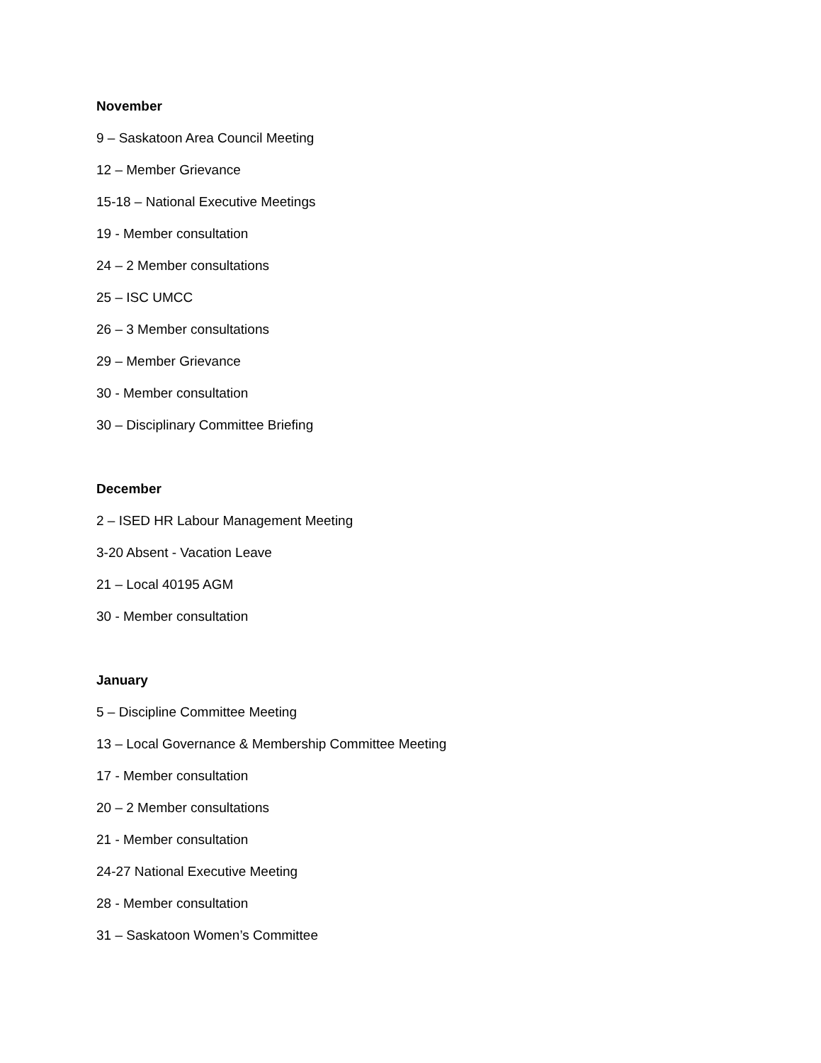November
9 – Saskatoon Area Council Meeting
12 – Member Grievance
15-18 – National Executive Meetings
19 - Member consultation
24 – 2 Member consultations
25 – ISC UMCC
26 – 3 Member consultations
29 – Member Grievance
30 - Member consultation
30 – Disciplinary Committee Briefing
December
2 – ISED HR Labour Management Meeting
3-20 Absent - Vacation Leave
21 – Local 40195 AGM
30 - Member consultation
January
5 – Discipline Committee Meeting
13 – Local Governance & Membership Committee Meeting
17 - Member consultation
20 – 2 Member consultations
21 - Member consultation
24-27 National Executive Meeting
28 - Member consultation
31 – Saskatoon Women’s Committee